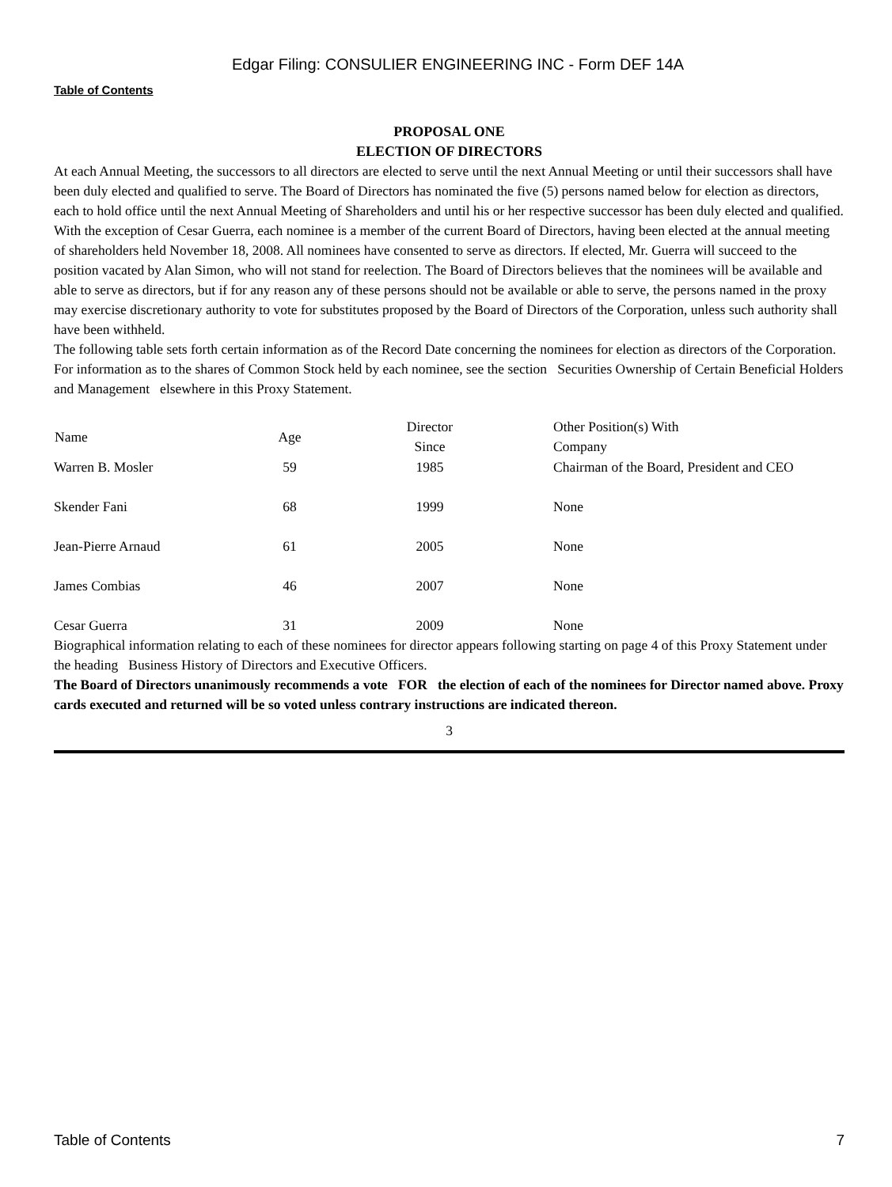Edgar Filing: CONSULIER ENGINEERING INC - Form DEF 14A
Table of Contents
PROPOSAL ONE
ELECTION OF DIRECTORS
At each Annual Meeting, the successors to all directors are elected to serve until the next Annual Meeting or until their successors shall have been duly elected and qualified to serve. The Board of Directors has nominated the five (5) persons named below for election as directors, each to hold office until the next Annual Meeting of Shareholders and until his or her respective successor has been duly elected and qualified. With the exception of Cesar Guerra, each nominee is a member of the current Board of Directors, having been elected at the annual meeting of shareholders held November 18, 2008. All nominees have consented to serve as directors. If elected, Mr. Guerra will succeed to the position vacated by Alan Simon, who will not stand for reelection. The Board of Directors believes that the nominees will be available and able to serve as directors, but if for any reason any of these persons should not be available or able to serve, the persons named in the proxy may exercise discretionary authority to vote for substitutes proposed by the Board of Directors of the Corporation, unless such authority shall have been withheld.
The following table sets forth certain information as of the Record Date concerning the nominees for election as directors of the Corporation. For information as to the shares of Common Stock held by each nominee, see the section Securities Ownership of Certain Beneficial Holders and Management elsewhere in this Proxy Statement.
| Name | Age | Director Since | Other Position(s) With Company |
| --- | --- | --- | --- |
| Warren B. Mosler | 59 | 1985 | Chairman of the Board, President and CEO |
| Skender Fani | 68 | 1999 | None |
| Jean-Pierre Arnaud | 61 | 2005 | None |
| James Combias | 46 | 2007 | None |
| Cesar Guerra | 31 | 2009 | None |
Biographical information relating to each of these nominees for director appears following starting on page 4 of this Proxy Statement under the heading Business History of Directors and Executive Officers.
The Board of Directors unanimously recommends a vote FOR the election of each of the nominees for Director named above. Proxy cards executed and returned will be so voted unless contrary instructions are indicated thereon.
3
Table of Contents 7